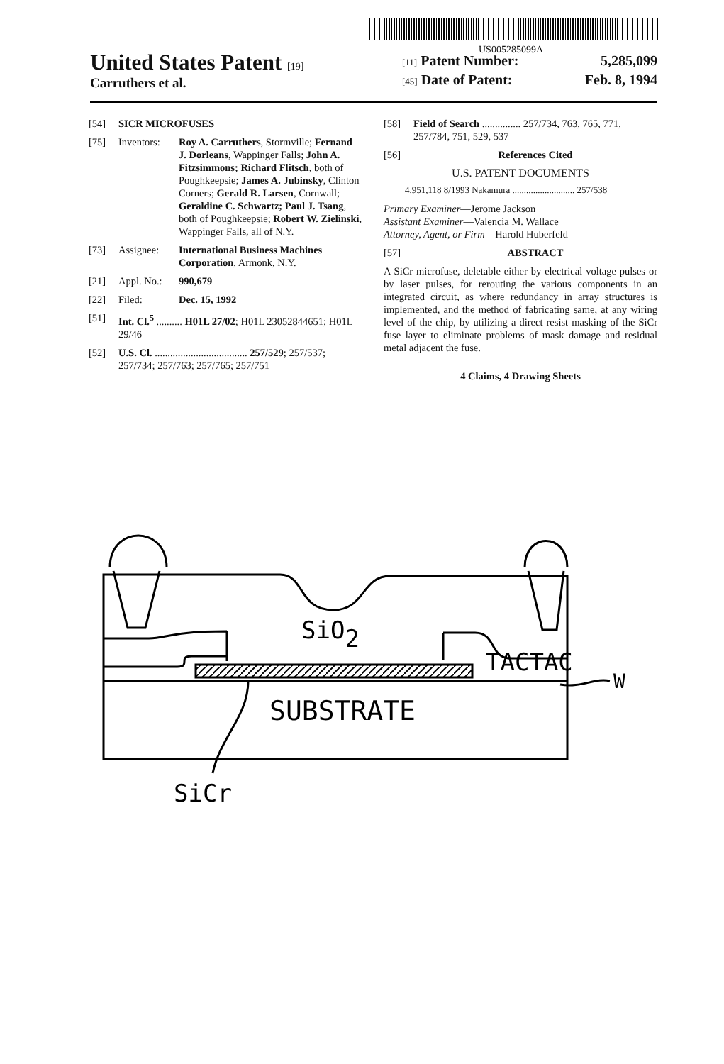US005285099A
United States Patent [19]
Carruthers et al.
[11] Patent Number: 5,285,099
[45] Date of Patent: Feb. 8, 1994
[54] SICR MICROFUSES
[75] Inventors: Roy A. Carruthers, Stormville; Fernand J. Dorleans, Wappinger Falls; John A. Fitzsimmons; Richard Flitsch, both of Poughkeepsie; James A. Jubinsky, Clinton Corners; Gerald R. Larsen, Cornwall; Geraldine C. Schwartz; Paul J. Tsang, both of Poughkeepsie; Robert W. Zielinski, Wappinger Falls, all of N.Y.
[73] Assignee: International Business Machines Corporation, Armonk, N.Y.
[21] Appl. No.: 990,679
[22] Filed: Dec. 15, 1992
[51] Int. Cl.<sup>5</sup> .......... H01L 27/02; H01L 23052844651; H01L 29/46
[52] U.S. Cl. .................................... 257/529; 257/537; 257/734; 257/763; 257/765; 257/751
[58] Field of Search ............... 257/734, 763, 765, 771, 257/784, 751, 529, 537
[56] References Cited
U.S. PATENT DOCUMENTS
4,951,118 8/1993 Nakamura ........................... 257/538
Primary Examiner—Jerome Jackson
Assistant Examiner—Valencia M. Wallace
Attorney, Agent, or Firm—Harold Huberfeld
[57] ABSTRACT
A SiCr microfuse, deletable either by electrical voltage pulses or by laser pulses, for rerouting the various components in an integrated circuit, as where redundancy in array structures is implemented, and the method of fabricating same, at any wiring level of the chip, by utilizing a direct resist masking of the SiCr fuse layer to eliminate problems of mask damage and residual metal adjacent the fuse.
4 Claims, 4 Drawing Sheets
SiO2
TACTAC
SUBSTRATE
W
SiCr